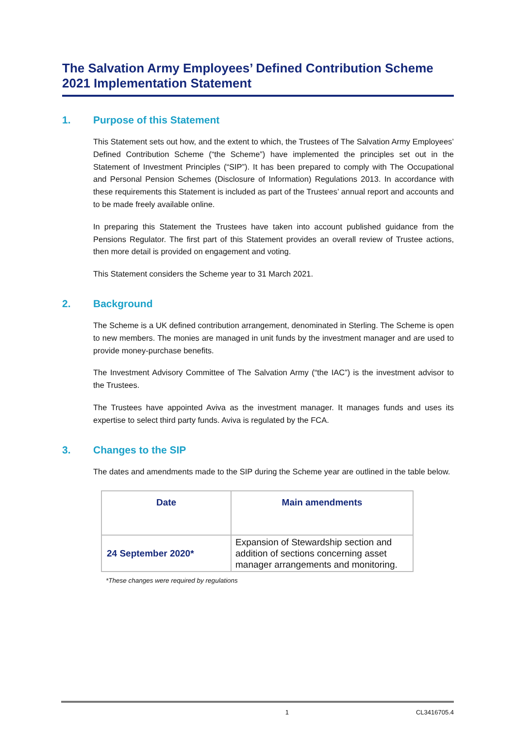The Salvation Army Employees’ Defined Contribution Scheme 2021 Implementation Statement
1. Purpose of this Statement
This Statement sets out how, and the extent to which, the Trustees of The Salvation Army Employees’ Defined Contribution Scheme (“the Scheme”) have implemented the principles set out in the Statement of Investment Principles (“SIP”). It has been prepared to comply with The Occupational and Personal Pension Schemes (Disclosure of Information) Regulations 2013. In accordance with these requirements this Statement is included as part of the Trustees’ annual report and accounts and to be made freely available online.
In preparing this Statement the Trustees have taken into account published guidance from the Pensions Regulator. The first part of this Statement provides an overall review of Trustee actions, then more detail is provided on engagement and voting.
This Statement considers the Scheme year to 31 March 2021.
2. Background
The Scheme is a UK defined contribution arrangement, denominated in Sterling. The Scheme is open to new members. The monies are managed in unit funds by the investment manager and are used to provide money-purchase benefits.
The Investment Advisory Committee of The Salvation Army (“the IAC”) is the investment advisor to the Trustees.
The Trustees have appointed Aviva as the investment manager. It manages funds and uses its expertise to select third party funds. Aviva is regulated by the FCA.
3. Changes to the SIP
The dates and amendments made to the SIP during the Scheme year are outlined in the table below.
| Date | Main amendments |
| --- | --- |
| 24 September 2020* | Expansion of Stewardship section and addition of sections concerning asset manager arrangements and monitoring. |
*These changes were required by regulations
1 CL3416705.4